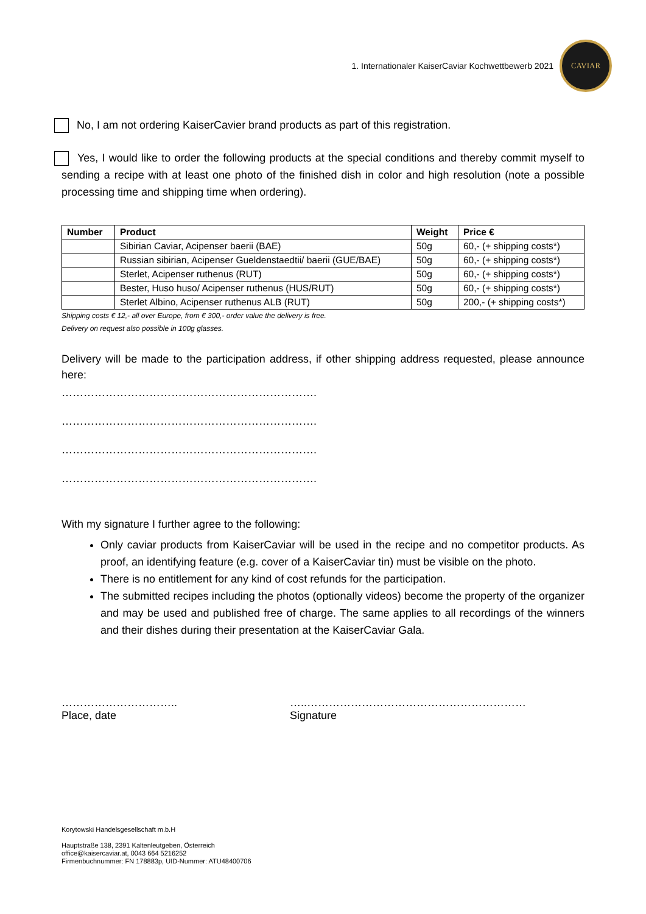1. Internationaler KaiserCaviar Kochwettbewerb 2021
CAVIAR
No, I am not ordering KaiserCavier brand products as part of this registration.
Yes, I would like to order the following products at the special conditions and thereby commit myself to sending a recipe with at least one photo of the finished dish in color and high resolution (note a possible processing time and shipping time when ordering).
| Number | Product | Weight | Price € |
| --- | --- | --- | --- |
| | Sibirian Caviar, Acipenser baerii (BAE) | 50g | 60,- (+ shipping costs*) |
| | Russian sibirian, Acipenser Gueldenstaedtii/ baerii (GUE/BAE) | 50g | 60,- (+ shipping costs*) |
| | Sterlet, Acipenser ruthenus (RUT) | 50g | 60,- (+ shipping costs*) |
| | Bester, Huso huso/ Acipenser ruthenus (HUS/RUT) | 50g | 60,- (+ shipping costs*) |
| | Sterlet Albino, Acipenser ruthenus ALB (RUT) | 50g | 200,- (+ shipping costs*) |
Shipping costs € 12,- all over Europe, from € 300,- order value the delivery is free.
Delivery on request also possible in 100g glasses.
Delivery will be made to the participation address, if other shipping address requested, please announce here:
…………………………………………………………….
…………………………………………………………….
…………………………………………………………….
…………………………………………………………….
With my signature I further agree to the following:
Only caviar products from KaiserCaviar will be used in the recipe and no competitor products. As proof, an identifying feature (e.g. cover of a KaiserCaviar tin) must be visible on the photo.
There is no entitlement for any kind of cost refunds for the participation.
The submitted recipes including the photos (optionally videos) become the property of the organizer and may be used and published free of charge. The same applies to all recordings of the winners and their dishes during their presentation at the KaiserCaviar Gala.
…………………………..
Place, date
…..……………………………………………………
Signature
Korytowski Handelsgesellschaft m.b.H
Hauptstraße 138, 2391 Kaltenleutgeben, Österreich
office@kaisercaviar.at, 0043 664 5216252
Firmenbuchnummer: FN 178883p, UID-Nummer: ATU48400706